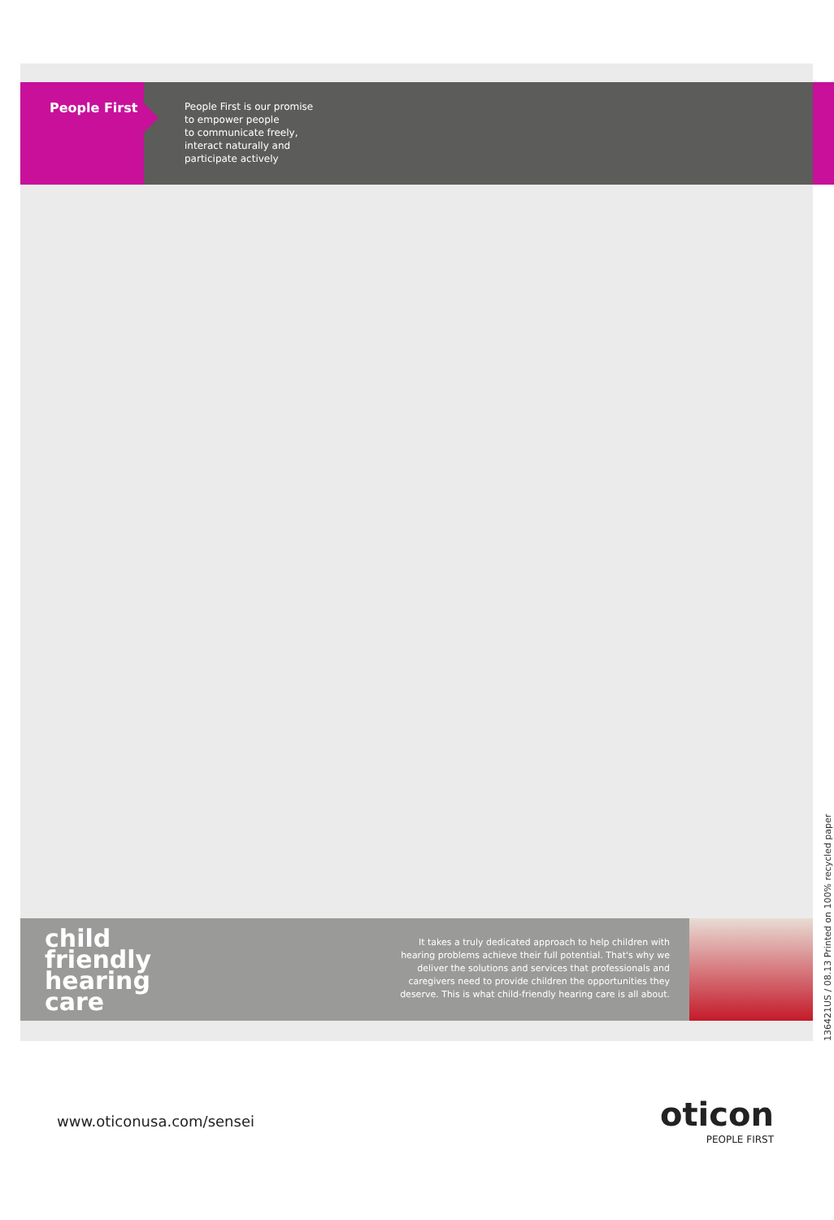People First
People First is our promise
to empower people
to communicate freely,
interact naturally and
participate actively
child
friendly
hearing
care
It takes a truly dedicated approach to help children with
hearing problems achieve their full potential. That's why we
deliver the solutions and services that professionals and
caregivers need to provide children the opportunities they
deserve. This is what child-friendly hearing care is all about.
136421US / 08.13 Printed on 100% recycled paper
www.oticonusa.com/sensei
oticon
PEOPLE FIRST